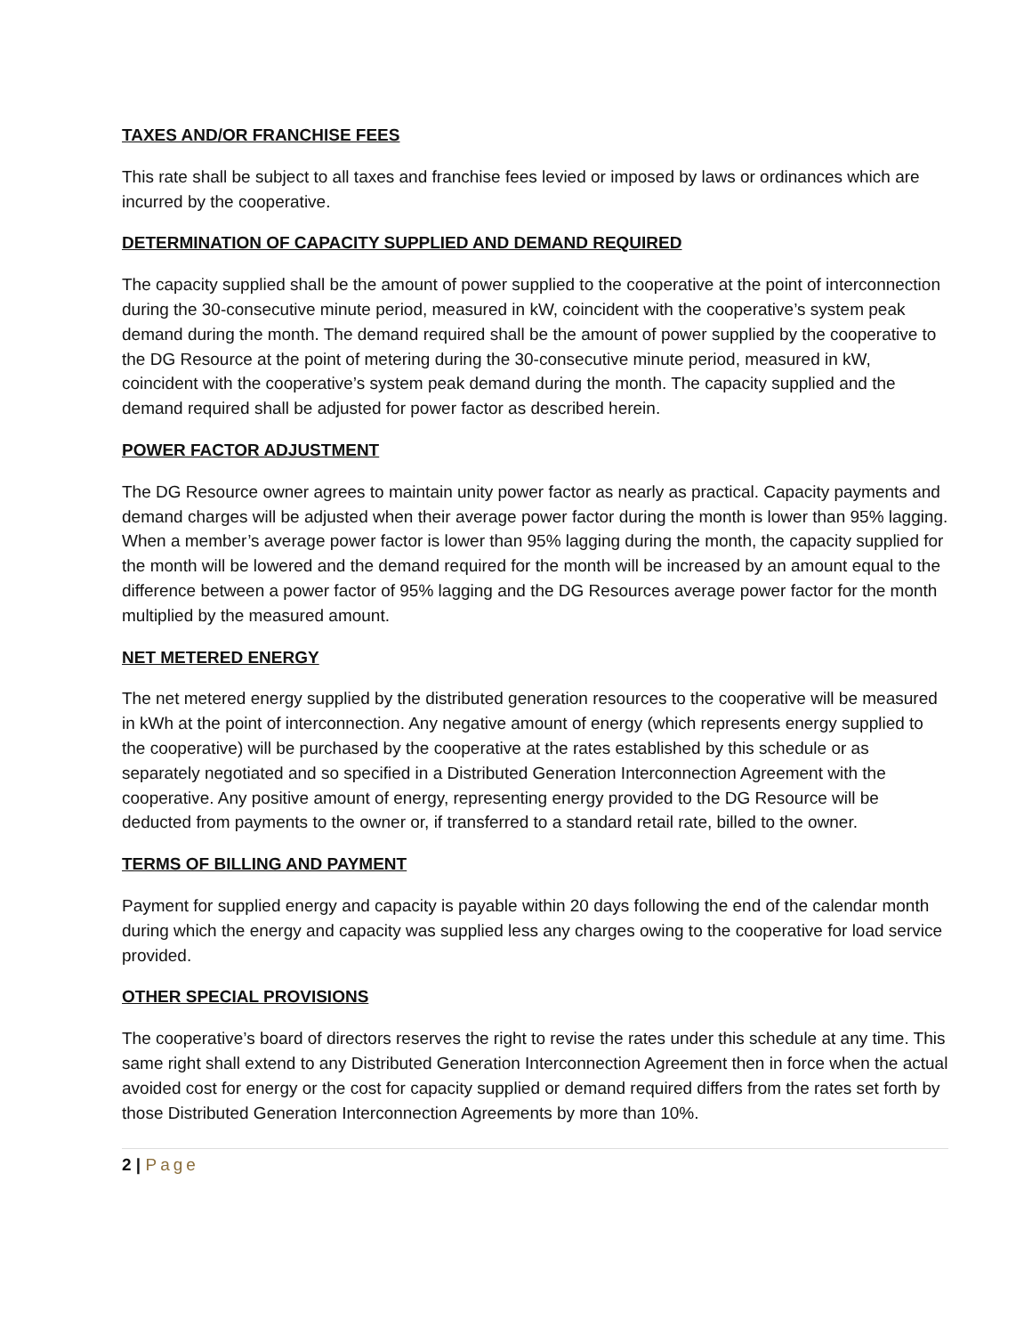TAXES AND/OR FRANCHISE FEES
This rate shall be subject to all taxes and franchise fees levied or imposed by laws or ordinances which are incurred by the cooperative.
DETERMINATION OF CAPACITY SUPPLIED AND DEMAND REQUIRED
The capacity supplied shall be the amount of power supplied to the cooperative at the point of interconnection during the 30-consecutive minute period, measured in kW, coincident with the cooperative’s system peak demand during the month. The demand required shall be the amount of power supplied by the cooperative to the DG Resource at the point of metering during the 30-consecutive minute period, measured in kW, coincident with the cooperative’s system peak demand during the month. The capacity supplied and the demand required shall be adjusted for power factor as described herein.
POWER FACTOR ADJUSTMENT
The DG Resource owner agrees to maintain unity power factor as nearly as practical. Capacity payments and demand charges will be adjusted when their average power factor during the month is lower than 95% lagging. When a member’s average power factor is lower than 95% lagging during the month, the capacity supplied for the month will be lowered and the demand required for the month will be increased by an amount equal to the difference between a power factor of 95% lagging and the DG Resources average power factor for the month multiplied by the measured amount.
NET METERED ENERGY
The net metered energy supplied by the distributed generation resources to the cooperative will be measured in kWh at the point of interconnection. Any negative amount of energy (which represents energy supplied to the cooperative) will be purchased by the cooperative at the rates established by this schedule or as separately negotiated and so specified in a Distributed Generation Interconnection Agreement with the cooperative. Any positive amount of energy, representing energy provided to the DG Resource will be deducted from payments to the owner or, if transferred to a standard retail rate, billed to the owner.
TERMS OF BILLING AND PAYMENT
Payment for supplied energy and capacity is payable within 20 days following the end of the calendar month during which the energy and capacity was supplied less any charges owing to the cooperative for load service provided.
OTHER SPECIAL PROVISIONS
The cooperative’s board of directors reserves the right to revise the rates under this schedule at any time. This same right shall extend to any Distributed Generation Interconnection Agreement then in force when the actual avoided cost for energy or the cost for capacity supplied or demand required differs from the rates set forth by those Distributed Generation Interconnection Agreements by more than 10%.
2 | Page